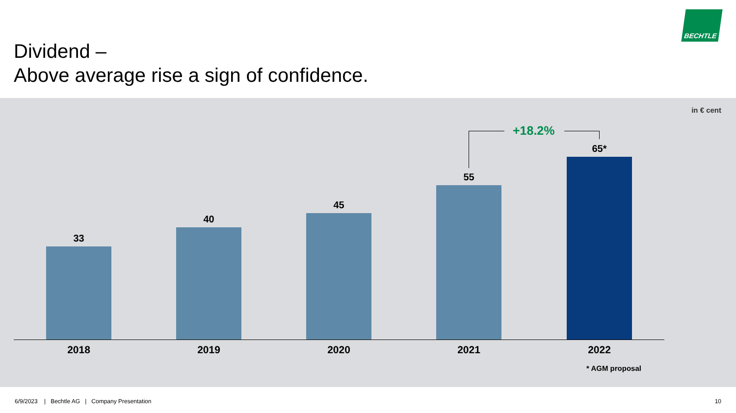Dividend –
Above average rise a sign of confidence.
BECHTLE
in € cent
+18.2%
33
40
45
55
65*
2018 2019 2020 2021 2022
* AGM proposal
6/9/2023 | Bechtle AG | Company Presentation
10